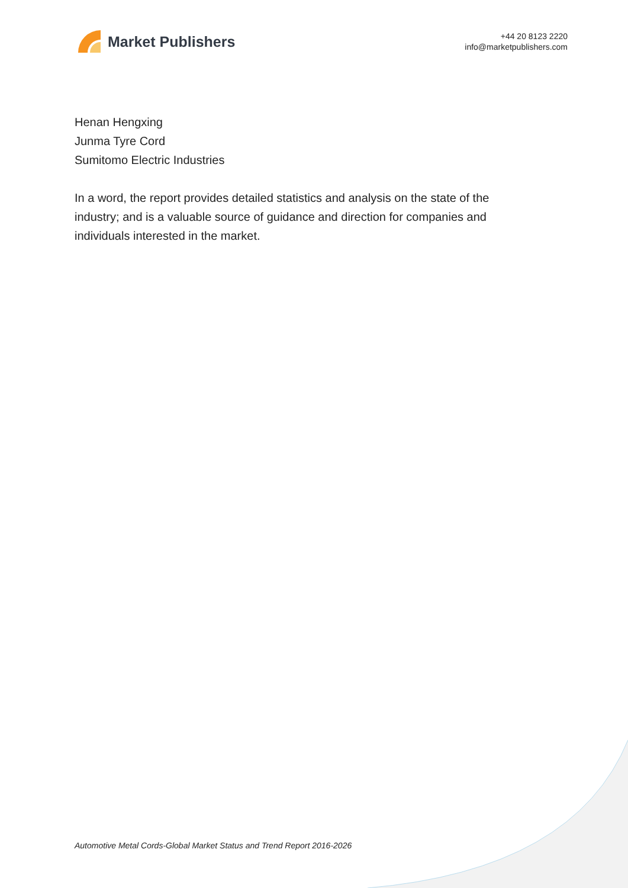Market Publishers
+44 20 8123 2220
info@marketpublishers.com
Henan Hengxing
Junma Tyre Cord
Sumitomo Electric Industries
In a word, the report provides detailed statistics and analysis on the state of the industry; and is a valuable source of guidance and direction for companies and individuals interested in the market.
Automotive Metal Cords-Global Market Status and Trend Report 2016-2026